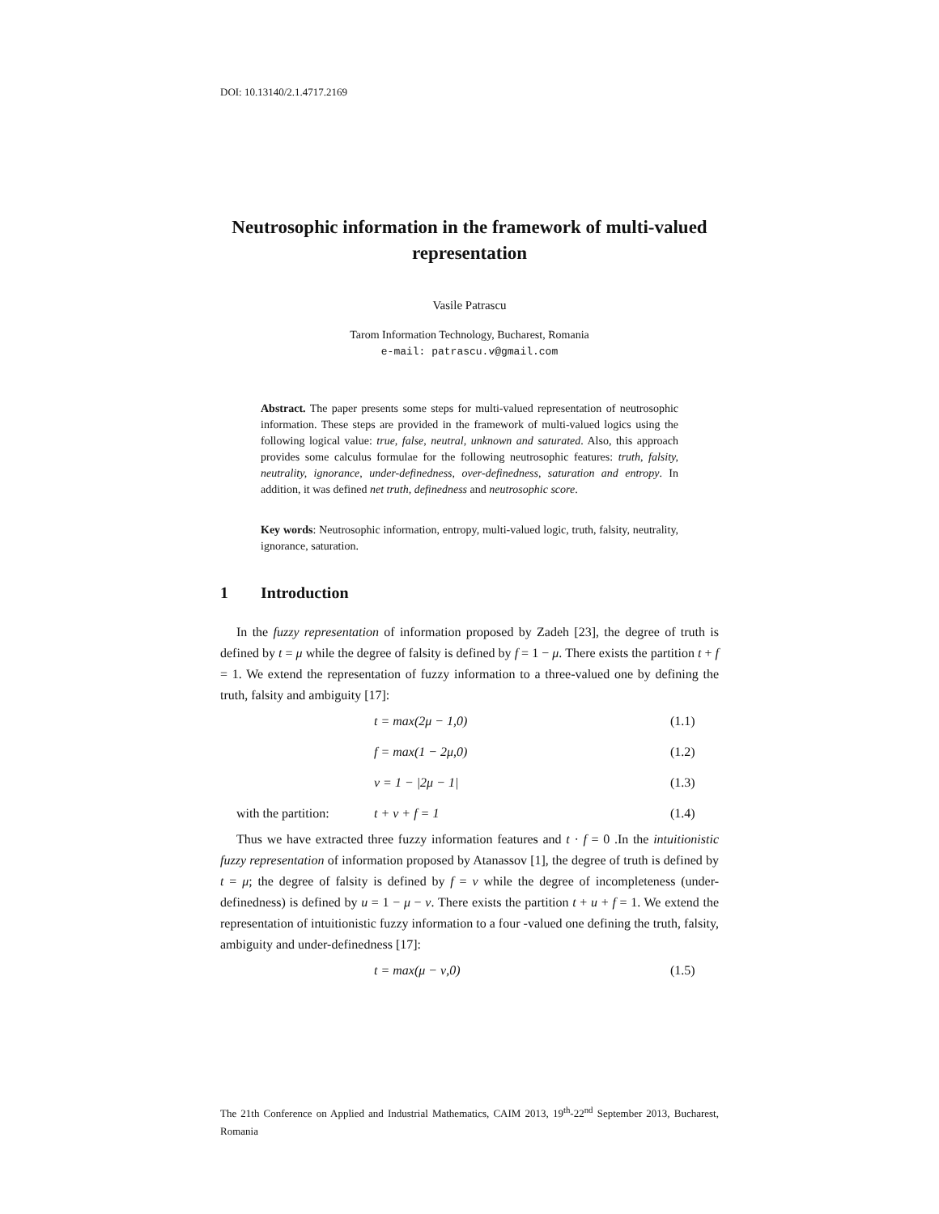DOI: 10.13140/2.1.4717.2169
Neutrosophic information in the framework of multi-valued representation
Vasile Patrascu
Tarom Information Technology, Bucharest, Romania
e-mail: patrascu.v@gmail.com
Abstract. The paper presents some steps for multi-valued representation of neutrosophic information. These steps are provided in the framework of multi-valued logics using the following logical value: true, false, neutral, unknown and saturated. Also, this approach provides some calculus formulae for the following neutrosophic features: truth, falsity, neutrality, ignorance, under-definedness, over-definedness, saturation and entropy. In addition, it was defined net truth, definedness and neutrosophic score.
Key words: Neutrosophic information, entropy, multi-valued logic, truth, falsity, neutrality, ignorance, saturation.
1 Introduction
In the fuzzy representation of information proposed by Zadeh [23], the degree of truth is defined by t = μ while the degree of falsity is defined by f = 1 − μ. There exists the partition t + f = 1. We extend the representation of fuzzy information to a three-valued one by defining the truth, falsity and ambiguity [17]:
t = max(2μ − 1,0) (1.1)
f = max(1 − 2μ,0) (1.2)
v = 1 − |2μ − 1| (1.3)
with the partition: t + v + f = 1 (1.4)
Thus we have extracted three fuzzy information features and t · f = 0 .In the intuitionistic fuzzy representation of information proposed by Atanassov [1], the degree of truth is defined by t = μ; the degree of falsity is defined by f = ν while the degree of incompleteness (under-definedness) is defined by u = 1 − μ − ν. There exists the partition t + u + f = 1. We extend the representation of intuitionistic fuzzy information to a four -valued one defining the truth, falsity, ambiguity and under-definedness [17]:
t = max(μ − ν,0) (1.5)
The 21th Conference on Applied and Industrial Mathematics, CAIM 2013, 19<sup>th</sup>-22<sup>nd</sup> September 2013, Bucharest, Romania